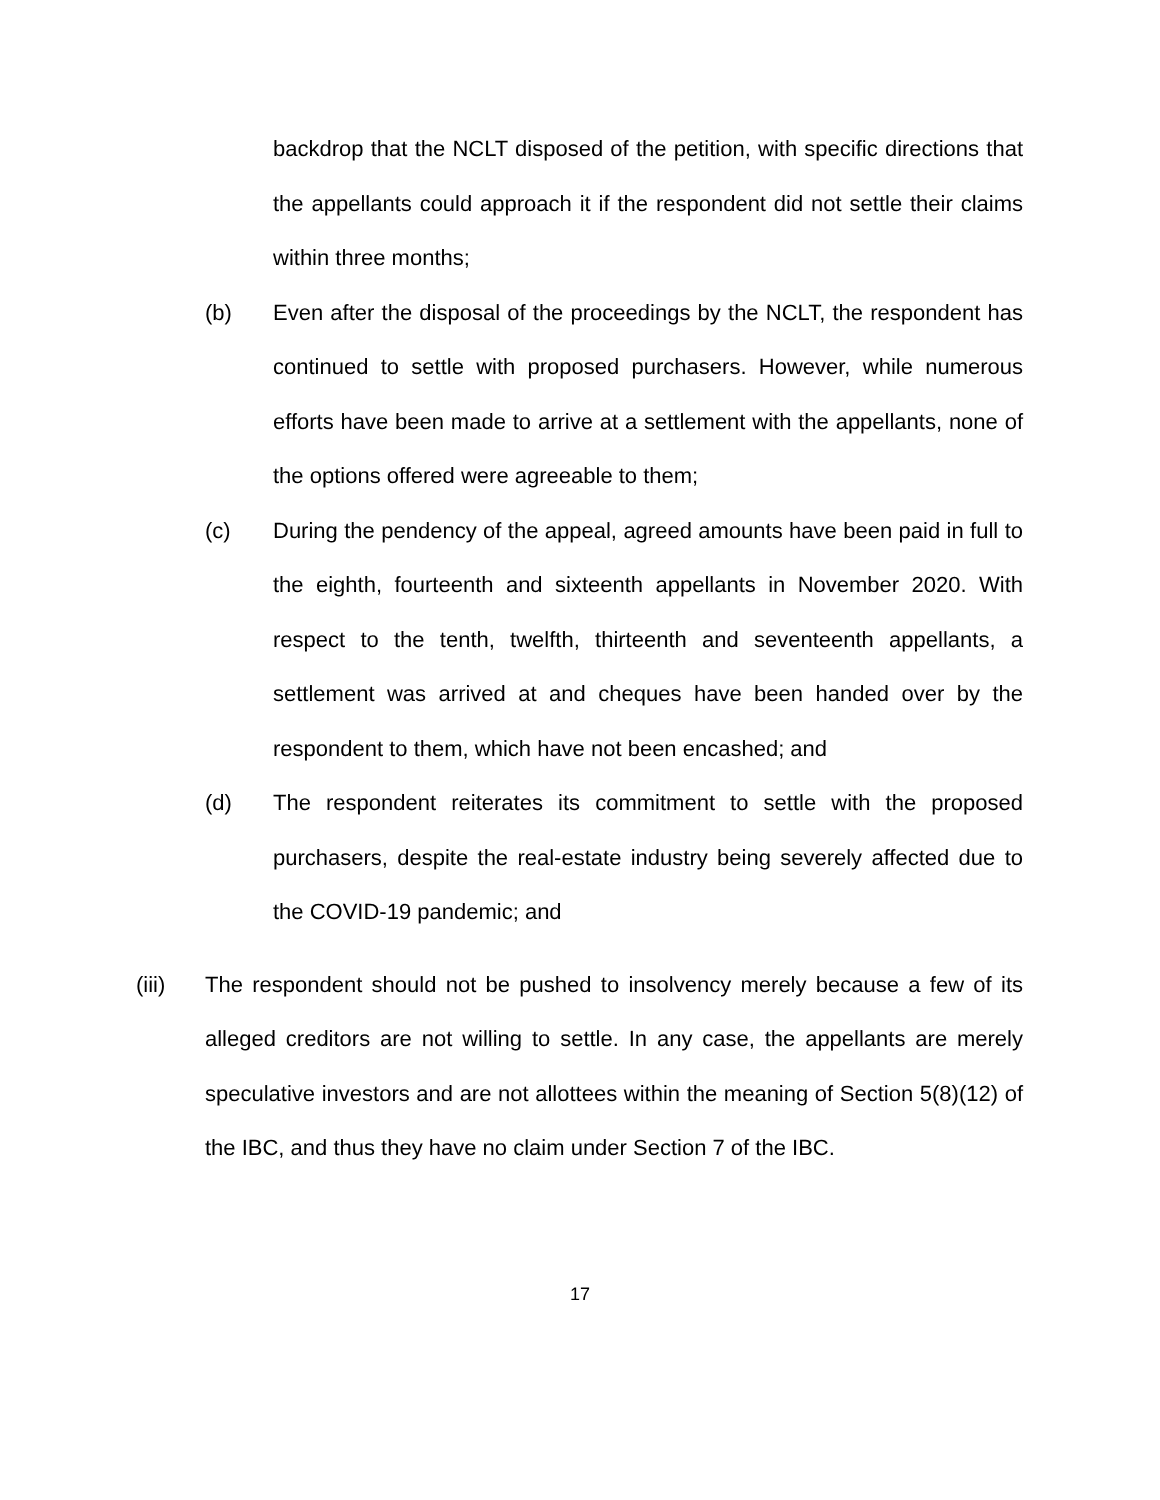backdrop that the NCLT disposed of the petition, with specific directions that the appellants could approach it if the respondent did not settle their claims within three months;
(b) Even after the disposal of the proceedings by the NCLT, the respondent has continued to settle with proposed purchasers. However, while numerous efforts have been made to arrive at a settlement with the appellants, none of the options offered were agreeable to them;
(c) During the pendency of the appeal, agreed amounts have been paid in full to the eighth, fourteenth and sixteenth appellants in November 2020. With respect to the tenth, twelfth, thirteenth and seventeenth appellants, a settlement was arrived at and cheques have been handed over by the respondent to them, which have not been encashed; and
(d) The respondent reiterates its commitment to settle with the proposed purchasers, despite the real-estate industry being severely affected due to the COVID-19 pandemic; and
(iii) The respondent should not be pushed to insolvency merely because a few of its alleged creditors are not willing to settle. In any case, the appellants are merely speculative investors and are not allottees within the meaning of Section 5(8)(12) of the IBC, and thus they have no claim under Section 7 of the IBC.
17